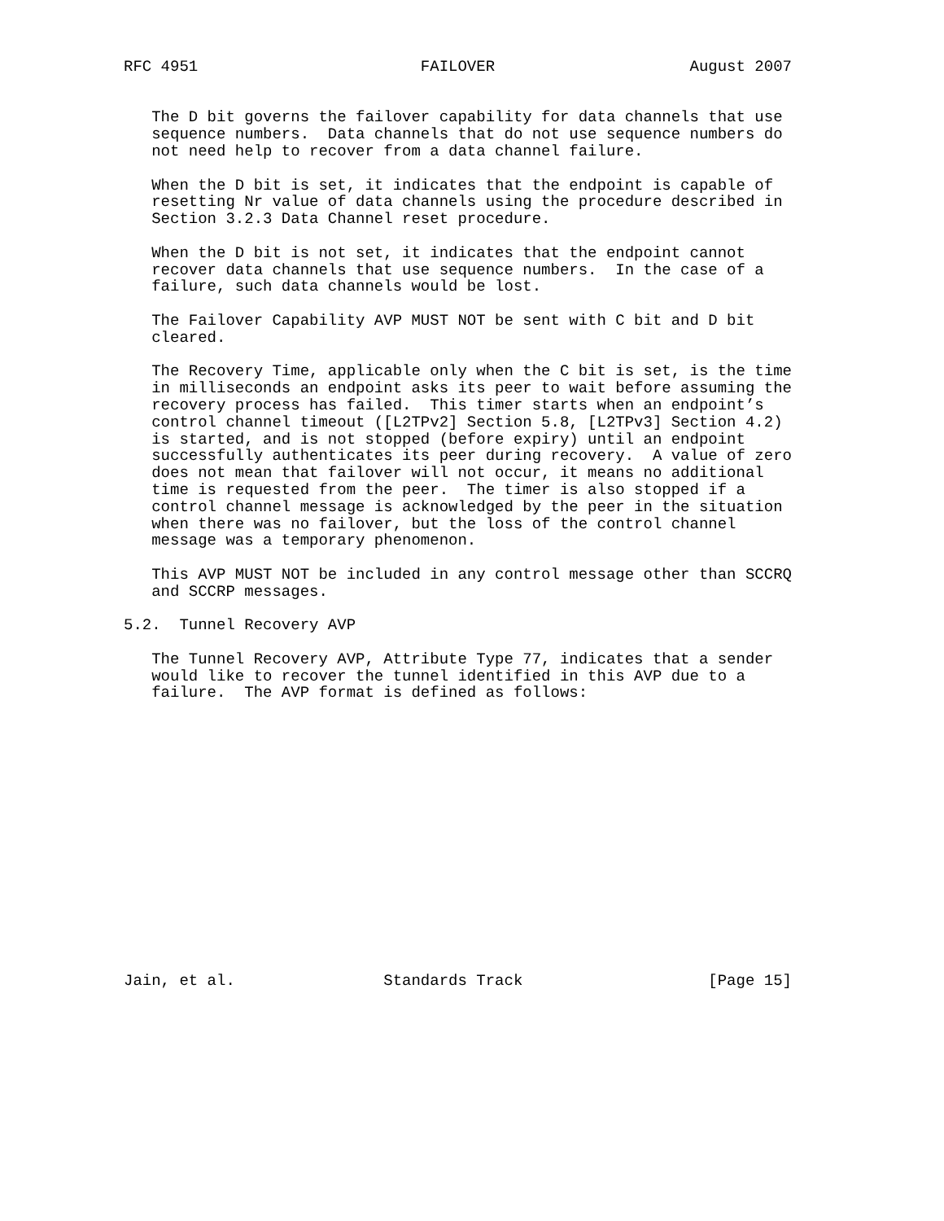RFC 4951                        FAILOVER                     August 2007


   The D bit governs the failover capability for data channels that use
   sequence numbers.  Data channels that do not use sequence numbers do
   not need help to recover from a data channel failure.

   When the D bit is set, it indicates that the endpoint is capable of
   resetting Nr value of data channels using the procedure described in
   Section 3.2.3 Data Channel reset procedure.

   When the D bit is not set, it indicates that the endpoint cannot
   recover data channels that use sequence numbers.  In the case of a
   failure, such data channels would be lost.

   The Failover Capability AVP MUST NOT be sent with C bit and D bit
   cleared.

   The Recovery Time, applicable only when the C bit is set, is the time
   in milliseconds an endpoint asks its peer to wait before assuming the
   recovery process has failed.  This timer starts when an endpoint’s
   control channel timeout ([L2TPv2] Section 5.8, [L2TPv3] Section 4.2)
   is started, and is not stopped (before expiry) until an endpoint
   successfully authenticates its peer during recovery.  A value of zero
   does not mean that failover will not occur, it means no additional
   time is requested from the peer.  The timer is also stopped if a
   control channel message is acknowledged by the peer in the situation
   when there was no failover, but the loss of the control channel
   message was a temporary phenomenon.

   This AVP MUST NOT be included in any control message other than SCCRQ
   and SCCRP messages.

5.2.  Tunnel Recovery AVP

   The Tunnel Recovery AVP, Attribute Type 77, indicates that a sender
   would like to recover the tunnel identified in this AVP due to a
   failure.  The AVP format is defined as follows:
















Jain, et al.                Standards Track                    [Page 15]